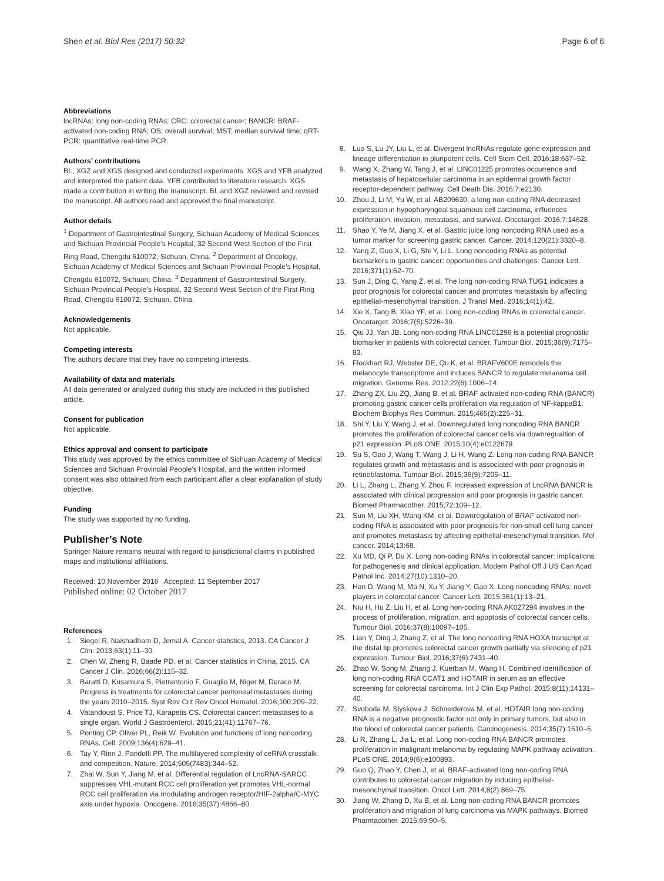Shen et al. Biol Res (2017) 50:32
Page 6 of 6
Abbreviations
lncRNAs: long non-coding RNAs; CRC: colorectal cancer; BANCR: BRAF-activated non-coding RNA; OS: overall survival; MST: median survival time; qRT-PCR: quantitative real-time PCR.
Authors’ contributions
BL, XGZ and XGS designed and conducted experiments. XGS and YFB analyzed and interpreted the patient data. YFB contributed to literature research. XGS made a contribution in writing the manuscript. BL and XGZ reviewed and revised the manuscript. All authors read and approved the final manuscript.
Author details
<sup>1</sup> Department of Gastrointestinal Surgery, Sichuan Academy of Medical Sciences and Sichuan Provincial People’s Hospital, 32 Second West Section of the First Ring Road, Chengdu 610072, Sichuan, China. <sup>2</sup> Department of Oncology, Sichuan Academy of Medical Sciences and Sichuan Provincial People’s Hospital, Chengdu 610072, Sichuan, China. <sup>3</sup> Department of Gastrointestinal Surgery, Sichuan Provincial People’s Hospital, 32 Second West Section of the First Ring Road, Chengdu 610072, Sichuan, China.
Acknowledgements
Not applicable.
Competing interests
The authors declare that they have no competing interests.
Availability of data and materials
All data generated or analyzed during this study are included in this published article.
Consent for publication
Not applicable.
Ethics approval and consent to participate
This study was approved by the ethics committee of Sichuan Academy of Medical Sciences and Sichuan Provincial People’s Hospital, and the written informed consent was also obtained from each participant after a clear explanation of study objective.
Funding
The study was supported by no funding.
Publisher’s Note
Springer Nature remains neutral with regard to jurisdictional claims in published maps and institutional affiliations.
Received: 10 November 2016 Accepted: 11 September 2017
Published online: 02 October 2017
References
1. Siegel R, Naishadham D, Jemal A. Cancer statistics, 2013. CA Cancer J Clin. 2013;63(1):11–30.
2. Chen W, Zheng R, Baade PD, et al. Cancer statistics in China, 2015. CA Cancer J Clin. 2016;66(2):115–32.
3. Baratti D, Kusamura S, Pietrantonio F, Guaglio M, Niger M, Deraco M. Progress in treatments for colorectal cancer peritoneal metastases during the years 2010–2015. Syst Rev Crit Rev Oncol Hematol. 2016;100:209–22.
4. Vatandoust S, Price TJ, Karapetis CS. Colorectal cancer: metastases to a single organ. World J Gastroenterol. 2015;21(41):11767–76.
5. Ponting CP, Oliver PL, Reik W. Evolution and functions of long noncoding RNAs. Cell. 2009;136(4):629–41.
6. Tay Y, Rinn J, Pandolfi PP. The multilayered complexity of ceRNA crosstalk and competition. Nature. 2014;505(7483):344–52.
7. Zhai W, Sun Y, Jiang M, et al. Differential regulation of LncRNA-SARCC suppresses VHL-mutant RCC cell proliferation yet promotes VHL-normal RCC cell proliferation via modulating androgen receptor/HIF-2alpha/C-MYC axis under hypoxia. Oncogene. 2016;35(37):4866–80.
8. Luo S, Lu JY, Liu L, et al. Divergent lncRNAs regulate gene expression and lineage differentiation in pluripotent cells. Cell Stem Cell. 2016;18:637–52.
9. Wang X, Zhang W, Tang J, et al. LINC01225 promotes occurrence and metastasis of hepatocellular carcinoma in an epidermal growth factor receptor-dependent pathway. Cell Death Dis. 2016;7:e2130.
10. Zhou J, Li M, Yu W, et al. AB209630, a long non-coding RNA decreased expression in hypopharyngeal squamous cell carcinoma, influences proliferation, invasion, metastasis, and survival. Oncotarget. 2016;7:14628.
11. Shao Y, Ye M, Jiang X, et al. Gastric juice long noncoding RNA used as a tumor marker for screening gastric cancer. Cancer. 2014;120(21):3320–8.
12. Yang Z, Guo X, Li G, Shi Y, Li L. Long noncoding RNAs as potential biomarkers in gastric cancer: opportunities and challenges. Cancer Lett. 2016;371(1):62–70.
13. Sun J, Ding C, Yang Z, et al. The long non-coding RNA TUG1 indicates a poor prognosis for colorectal cancer and promotes metastasis by affecting epithelial-mesenchymal transition. J Transl Med. 2016;14(1):42.
14. Xie X, Tang B, Xiao YF, et al. Long non-coding RNAs in colorectal cancer. Oncotarget. 2016;7(5):5226–39.
15. Qiu JJ, Yan JB. Long non-coding RNA LINC01296 is a potential prognostic biomarker in patients with colorectal cancer. Tumour Biol. 2015;36(9):7175–83.
16. Flockhart RJ, Webster DE, Qu K, et al. BRAFV600E remodels the melanocyte transcriptome and induces BANCR to regulate melanoma cell migration. Genome Res. 2012;22(6):1006–14.
17. Zhang ZX, Liu ZQ, Jiang B, et al. BRAF activated non-coding RNA (BANCR) promoting gastric cancer cells proliferation via regulation of NF-kappaB1. Biochem Biophys Res Commun. 2015;465(2):225–31.
18. Shi Y, Liu Y, Wang J, et al. Downregulated long noncoding RNA BANCR promotes the proliferation of colorectal cancer cells via downregualtion of p21 expression. PLoS ONE. 2015;10(4):e0122679.
19. Su S, Gao J, Wang T, Wang J, Li H, Wang Z. Long non-coding RNA BANCR regulates growth and metastasis and is associated with poor prognosis in retinoblastoma. Tumour Biol. 2015;36(9):7205–11.
20. Li L, Zhang L, Zhang Y, Zhou F. Increased expression of LncRNA BANCR is associated with clinical progression and poor prognosis in gastric cancer. Biomed Pharmacother. 2015;72:109–12.
21. Sun M, Liu XH, Wang KM, et al. Downregulation of BRAF activated non-coding RNA is associated with poor prognosis for non-small cell lung cancer and promotes metastasis by affecting epithelial-mesenchymal transition. Mol cancer. 2014;13:68.
22. Xu MD, Qi P, Du X. Long non-coding RNAs in colorectal cancer: implications for pathogenesis and clinical application. Modern Pathol Off J US Can Acad Pathol Inc. 2014;27(10):1310–20.
23. Han D, Wang M, Ma N, Xu Y, Jiang Y, Gao X. Long noncoding RNAs: novel players in colorectal cancer. Cancer Lett. 2015;361(1):13–21.
24. Niu H, Hu Z, Liu H, et al. Long non-coding RNA AK027294 involves in the process of proliferation, migration, and apoptosis of colorectal cancer cells. Tumour Biol. 2016;37(8):10097–105.
25. Lian Y, Ding J, Zhang Z, et al. The long noncoding RNA HOXA transcript at the distal tip promotes colorectal cancer growth partially via silencing of p21 expression. Tumour Biol. 2016;37(6):7431–40.
26. Zhao W, Song M, Zhang J, Kuerban M, Wang H. Combined identification of long non-coding RNA CCAT1 and HOTAIR in serum as an effective screening for colorectal carcinoma. Int J Clin Exp Pathol. 2015;8(11):14131–40.
27. Svoboda M, Slyskova J, Schneiderova M, et al. HOTAIR long non-coding RNA is a negative prognostic factor not only in primary tumors, but also in the blood of colorectal cancer patients. Carcinogenesis. 2014;35(7):1510–5.
28. Li R, Zhang L, Jia L, et al. Long non-coding RNA BANCR promotes proliferation in malignant melanoma by regulating MAPK pathway activation. PLoS ONE. 2014;9(6):e100893.
29. Guo Q, Zhao Y, Chen J, et al. BRAF-activated long non-coding RNA contributes to colorectal cancer migration by inducing epithelial-mesenchymal transition. Oncol Lett. 2014;8(2):869–75.
30. Jiang W, Zhang D, Xu B, et al. Long non-coding RNA BANCR promotes proliferation and migration of lung carcinoma via MAPK pathways. Biomed Pharmacother. 2015;69:90–5.